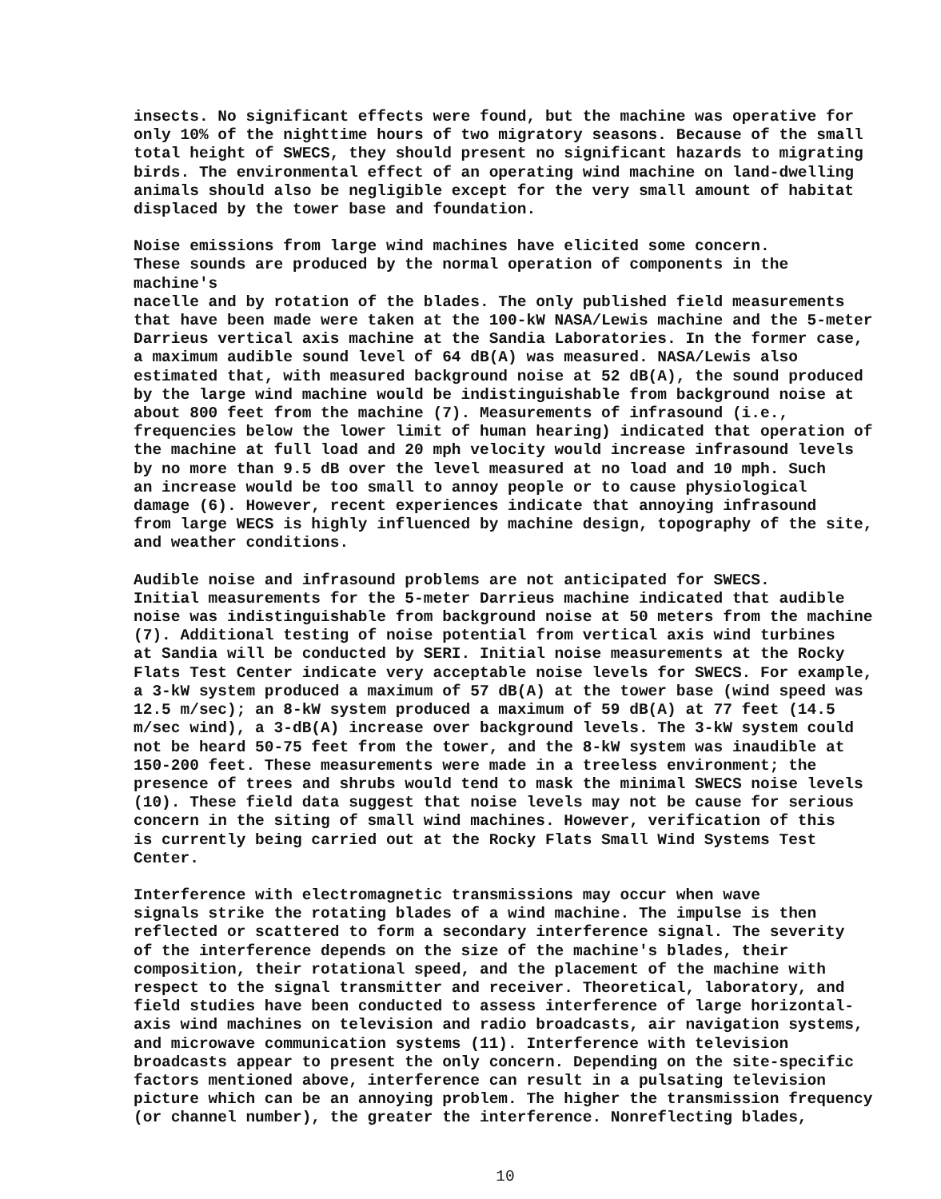insects. No significant effects were found, but the machine was operative for only 10% of the nighttime hours of two migratory seasons. Because of the small total height of SWECS, they should present no significant hazards to migrating birds. The environmental effect of an operating wind machine on land-dwelling animals should also be negligible except for the very small amount of habitat displaced by the tower base and foundation.
Noise emissions from large wind machines have elicited some concern. These sounds are produced by the normal operation of components in the machine's nacelle and by rotation of the blades. The only published field measurements that have been made were taken at the 100-kW NASA/Lewis machine and the 5-meter Darrieus vertical axis machine at the Sandia Laboratories. In the former case, a maximum audible sound level of 64 dB(A) was measured. NASA/Lewis also estimated that, with measured background noise at 52 dB(A), the sound produced by the large wind machine would be indistinguishable from background noise at about 800 feet from the machine (7). Measurements of infrasound (i.e., frequencies below the lower limit of human hearing) indicated that operation of the machine at full load and 20 mph velocity would increase infrasound levels by no more than 9.5 dB over the level measured at no load and 10 mph. Such an increase would be too small to annoy people or to cause physiological damage (6). However, recent experiences indicate that annoying infrasound from large WECS is highly influenced by machine design, topography of the site, and weather conditions.
Audible noise and infrasound problems are not anticipated for SWECS. Initial measurements for the 5-meter Darrieus machine indicated that audible noise was indistinguishable from background noise at 50 meters from the machine (7). Additional testing of noise potential from vertical axis wind turbines at Sandia will be conducted by SERI. Initial noise measurements at the Rocky Flats Test Center indicate very acceptable noise levels for SWECS. For example, a 3-kW system produced a maximum of 57 dB(A) at the tower base (wind speed was 12.5 m/sec); an 8-kW system produced a maximum of 59 dB(A) at 77 feet (14.5 m/sec wind), a 3-dB(A) increase over background levels. The 3-kW system could not be heard 50-75 feet from the tower, and the 8-kW system was inaudible at 150-200 feet. These measurements were made in a treeless environment; the presence of trees and shrubs would tend to mask the minimal SWECS noise levels (10). These field data suggest that noise levels may not be cause for serious concern in the siting of small wind machines. However, verification of this is currently being carried out at the Rocky Flats Small Wind Systems Test Center.
Interference with electromagnetic transmissions may occur when wave signals strike the rotating blades of a wind machine. The impulse is then reflected or scattered to form a secondary interference signal. The severity of the interference depends on the size of the machine's blades, their composition, their rotational speed, and the placement of the machine with respect to the signal transmitter and receiver. Theoretical, laboratory, and field studies have been conducted to assess interference of large horizontal- axis wind machines on television and radio broadcasts, air navigation systems, and microwave communication systems (11). Interference with television broadcasts appear to present the only concern. Depending on the site-specific factors mentioned above, interference can result in a pulsating television picture which can be an annoying problem. The higher the transmission frequency (or channel number), the greater the interference. Nonreflecting blades,
10